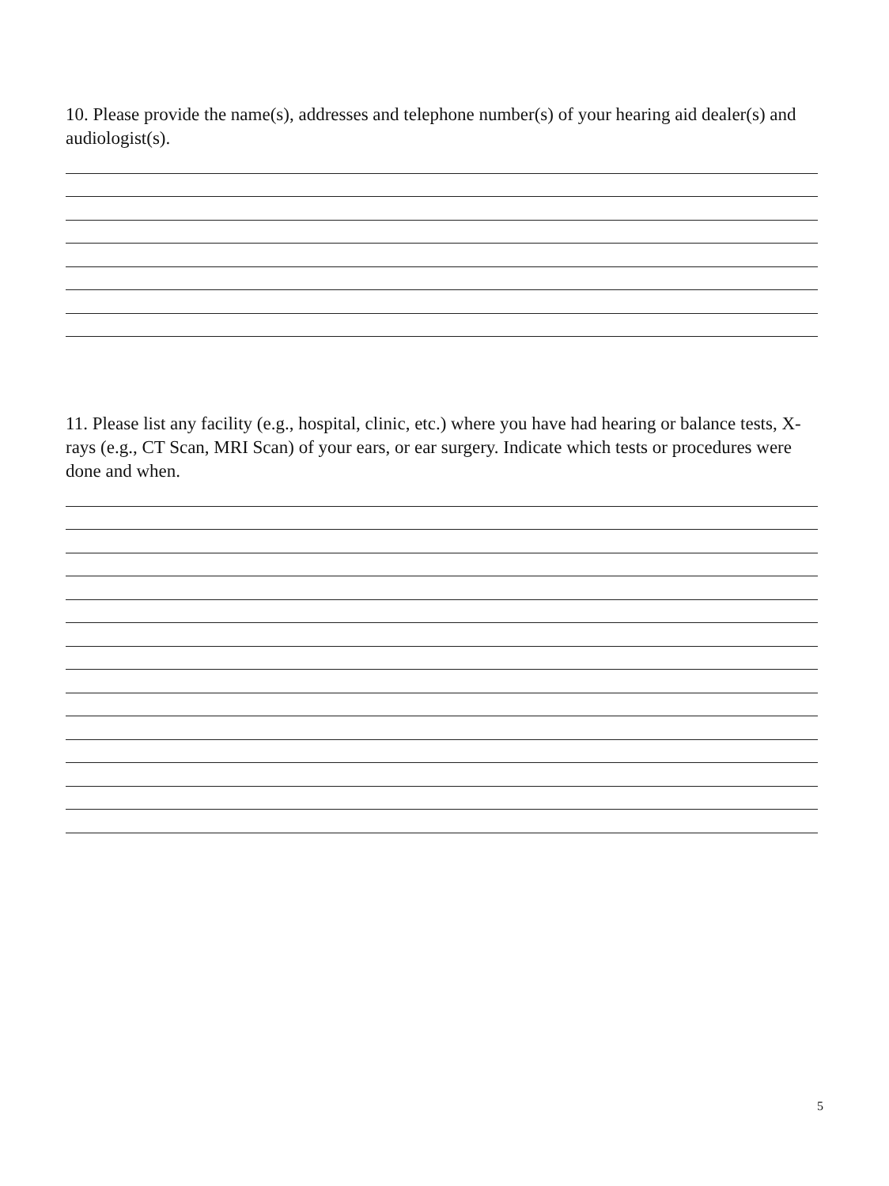10. Please provide the name(s), addresses and telephone number(s) of your hearing aid dealer(s) and audiologist(s).
11. Please list any facility (e.g., hospital, clinic, etc.) where you have had hearing or balance tests, X-rays (e.g., CT Scan, MRI Scan) of your ears, or ear surgery. Indicate which tests or procedures were done and when.
5